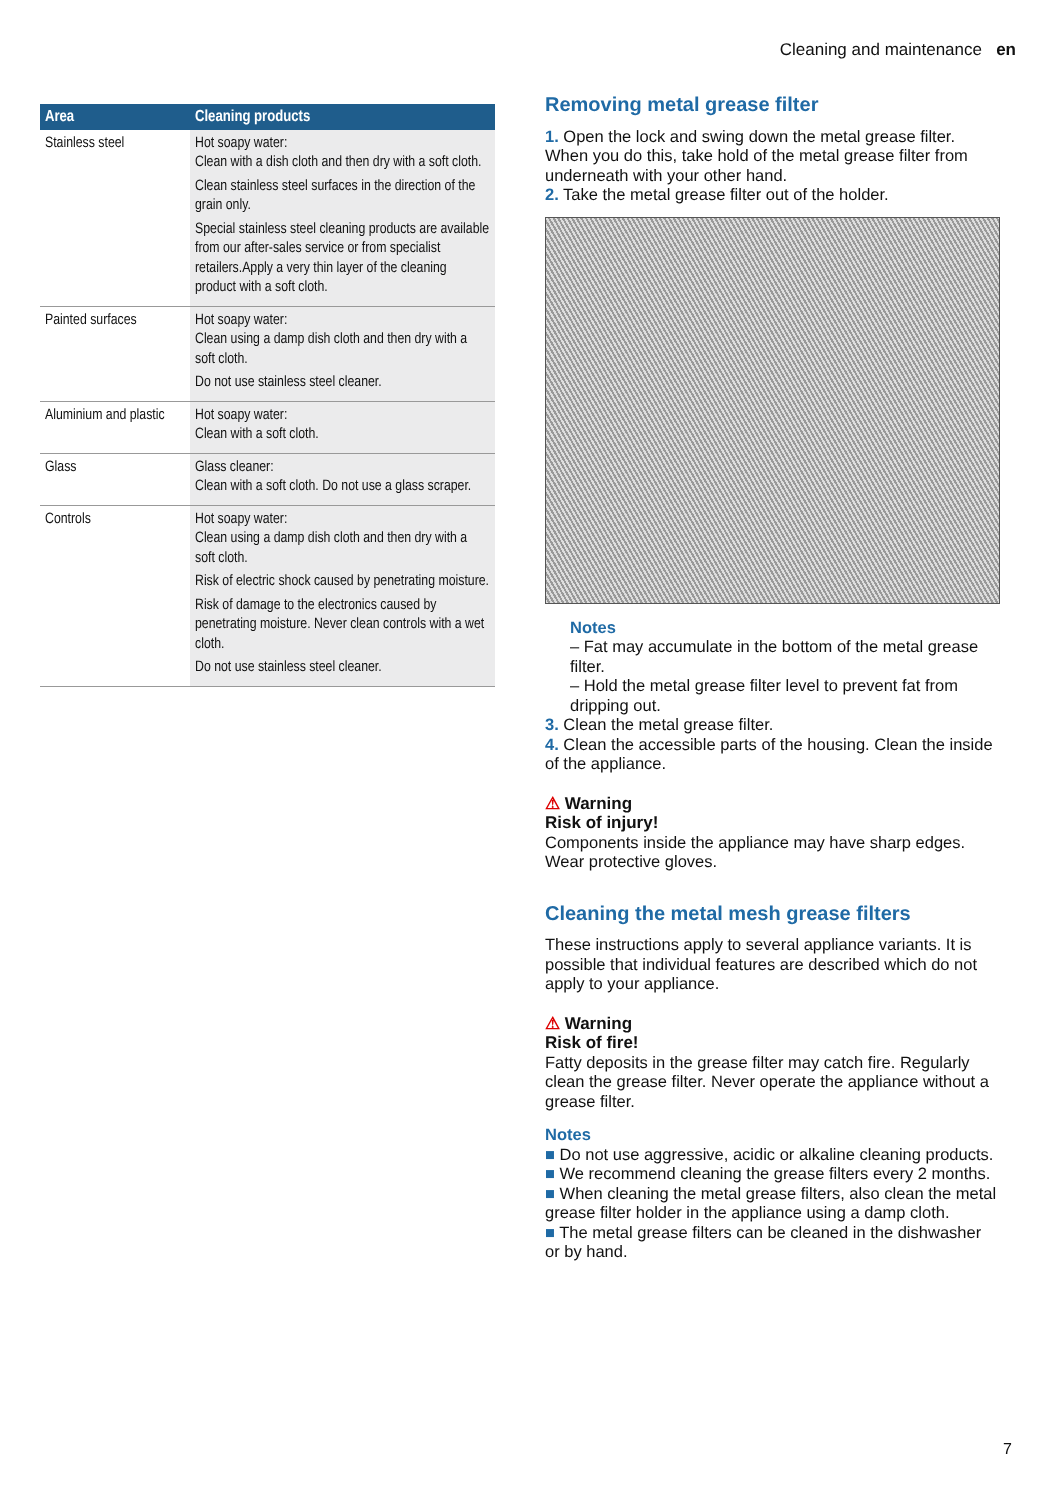Cleaning and maintenance en
| Area | Cleaning products |
| --- | --- |
| Stainless steel | Hot soapy water: Clean with a dish cloth and then dry with a soft cloth. Clean stainless steel surfaces in the direction of the grain only. Special stainless steel cleaning products are available from our after-sales service or from specialist retailers.Apply a very thin layer of the cleaning product with a soft cloth. |
| Painted surfaces | Hot soapy water: Clean using a damp dish cloth and then dry with a soft cloth. Do not use stainless steel cleaner. |
| Aluminium and plastic | Hot soapy water: Clean with a soft cloth. |
| Glass | Glass cleaner: Clean with a soft cloth. Do not use a glass scraper. |
| Controls | Hot soapy water: Clean using a damp dish cloth and then dry with a soft cloth. Risk of electric shock caused by penetrating moisture. Risk of damage to the electronics caused by penetrating moisture. Never clean controls with a wet cloth. Do not use stainless steel cleaner. |
Removing metal grease filter
1. Open the lock and swing down the metal grease filter. When you do this, take hold of the metal grease filter from underneath with your other hand.
2. Take the metal grease filter out of the holder.
Notes
– Fat may accumulate in the bottom of the metal grease filter.
– Hold the metal grease filter level to prevent fat from dripping out.
3. Clean the metal grease filter.
4. Clean the accessible parts of the housing. Clean the inside of the appliance.
⚠ Warning
Risk of injury!
Components inside the appliance may have sharp edges. Wear protective gloves.
Cleaning the metal mesh grease filters
These instructions apply to several appliance variants. It is possible that individual features are described which do not apply to your appliance.
⚠ Warning
Risk of fire!
Fatty deposits in the grease filter may catch fire. Regularly clean the grease filter. Never operate the appliance without a grease filter.
Notes
■ Do not use aggressive, acidic or alkaline cleaning products.
■ We recommend cleaning the grease filters every 2 months.
■ When cleaning the metal grease filters, also clean the metal grease filter holder in the appliance using a damp cloth.
■ The metal grease filters can be cleaned in the dishwasher or by hand.
7